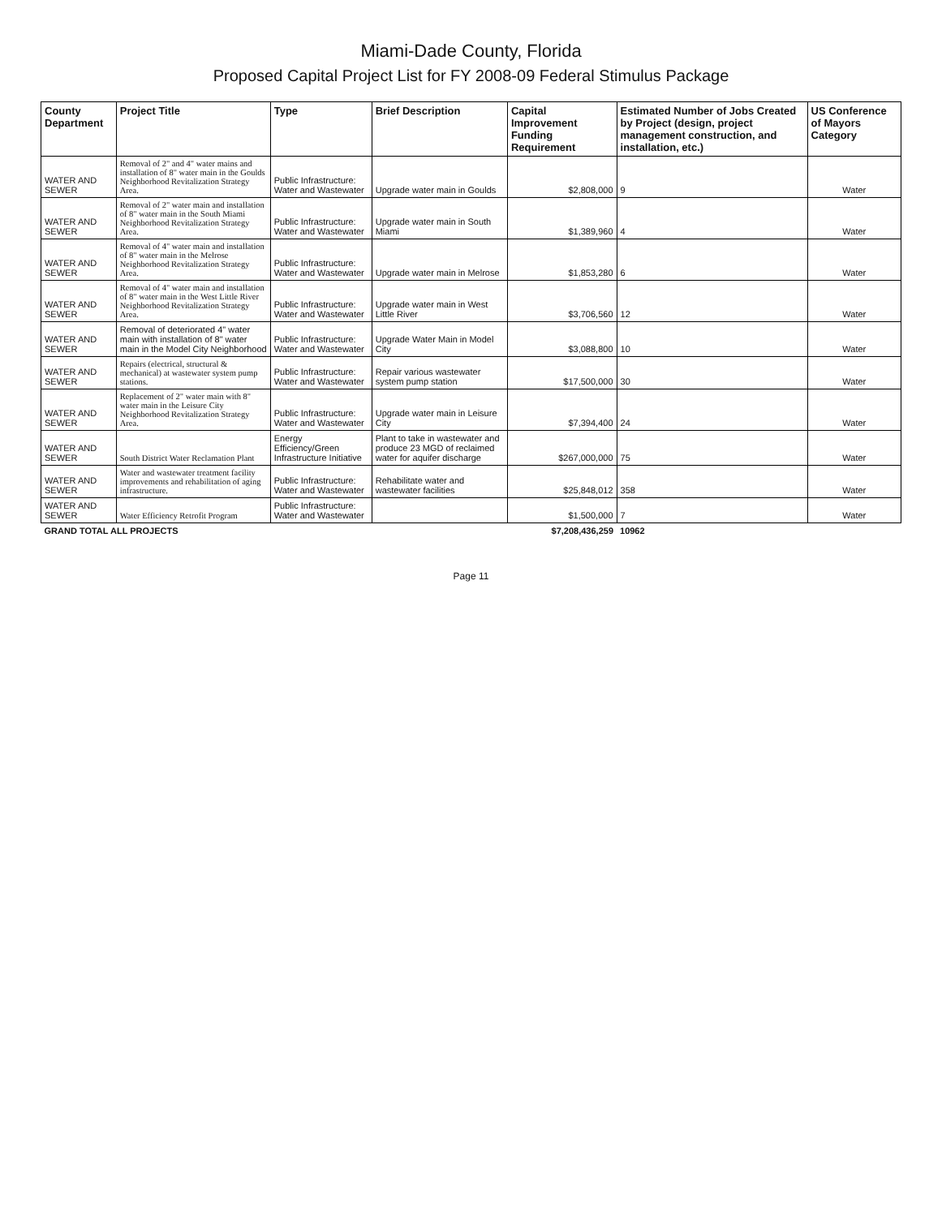Miami-Dade County, Florida
Proposed Capital Project List for FY 2008-09 Federal Stimulus Package
| County Department | Project Title | Type | Brief Description | Capital Improvement Funding Requirement | Estimated Number of Jobs Created by Project (design, project management construction, and installation, etc.) | US Conference of Mayors Category |
| --- | --- | --- | --- | --- | --- | --- |
| WATER AND SEWER | Removal of 2" and 4" water mains and installation of 8" water main in the Goulds Neighborhood Revitalization Strategy Area. | Public Infrastructure: Water and Wastewater | Upgrade water main in Goulds | $2,808,000 | 9 | Water |
| WATER AND SEWER | Removal of 2" water main and installation of 8" water main in the South Miami Neighborhood Revitalization Strategy Area. | Public Infrastructure: Water and Wastewater | Upgrade water main in South Miami | $1,389,960 | 4 | Water |
| WATER AND SEWER | Removal of 4" water main and installation of 8" water main in the Melrose Neighborhood Revitalization Strategy Area. | Public Infrastructure: Water and Wastewater | Upgrade water main in Melrose | $1,853,280 | 6 | Water |
| WATER AND SEWER | Removal of 4" water main and installation of 8" water main in the West Little River Neighborhood Revitalization Strategy Area. | Public Infrastructure: Water and Wastewater | Upgrade water main in West Little River | $3,706,560 | 12 | Water |
| WATER AND SEWER | Removal of deteriorated 4" water main with installation of 8" water main in the Model City Neighborhood | Public Infrastructure: Water and Wastewater | Upgrade Water Main in Model City | $3,088,800 | 10 | Water |
| WATER AND SEWER | Repairs (electrical, structural & mechanical) at wastewater system pump stations. | Public Infrastructure: Water and Wastewater | Repair various wastewater system pump station | $17,500,000 | 30 | Water |
| WATER AND SEWER | Replacement of 2" water main with 8" water main in the Leisure City Neighborhood Revitalization Strategy Area. | Public Infrastructure: Water and Wastewater | Upgrade water main in Leisure City | $7,394,400 | 24 | Water |
| WATER AND SEWER | South District Water Reclamation Plant | Energy Efficiency/Green Infrastructure Initiative | Plant to take in wastewater and produce 23 MGD of reclaimed water for aquifer discharge | $267,000,000 | 75 | Water |
| WATER AND SEWER | Water and wastewater treatment facility improvements and rehabilitation of aging infrastructure. | Public Infrastructure: Water and Wastewater | Rehabilitate water and wastewater facilities | $25,848,012 | 358 | Water |
| WATER AND SEWER | Water Efficiency Retrofit Program | Public Infrastructure: Water and Wastewater | | $1,500,000 | 7 | Water |
| GRAND TOTAL ALL PROJECTS | | | | $7,208,436,259 | 10962 | |
Page 11